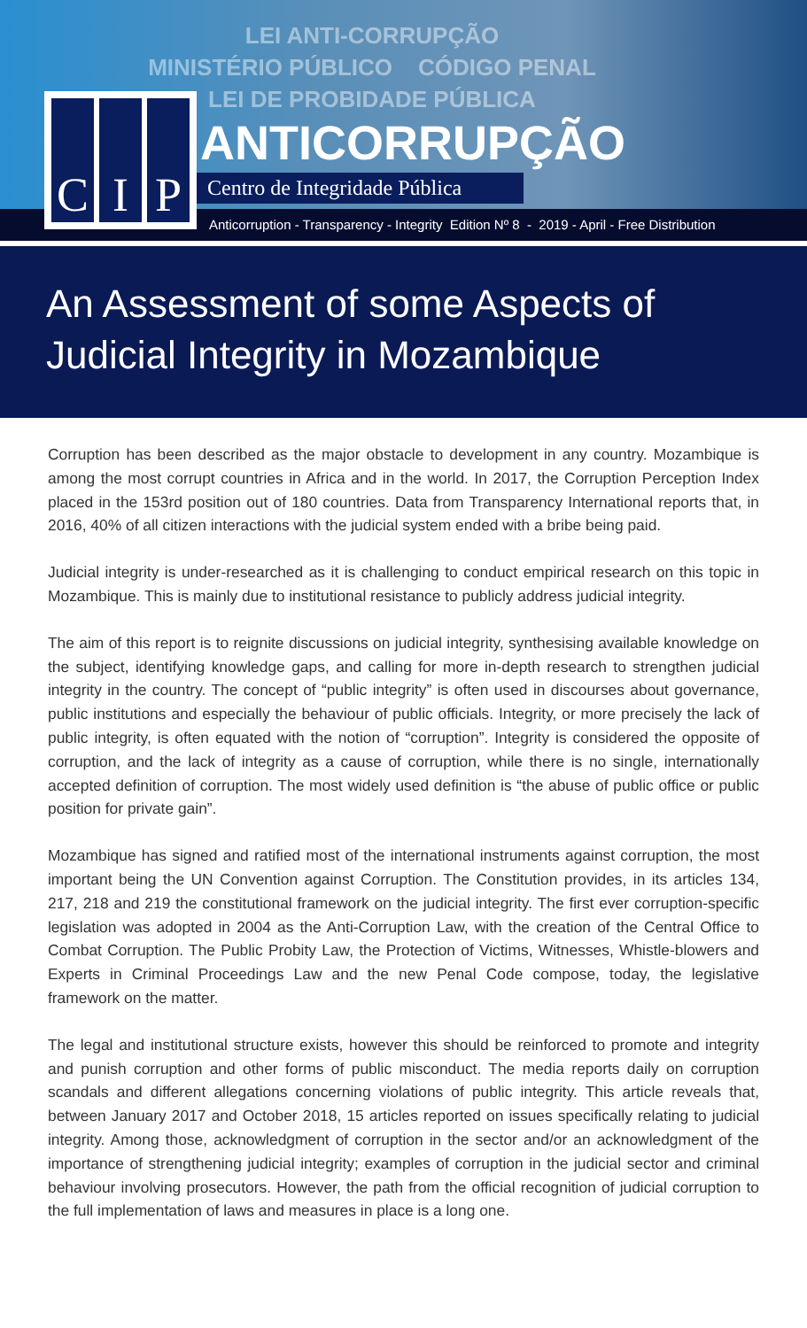LEI ANTI-CORRUPÇÃO
MINISTÉRIO PÚBLICO CÓDIGO PENAL
LEI DE PROBIDADE PÚBLICA
ANTICORRUPÇÃO
Centro de Integridade Pública
Anticorruption - Transparency - Integrity Edition Nº 8 - 2019 - April - Free Distribution
C I P
An Assessment of some Aspects of Judicial Integrity in Mozambique
Corruption has been described as the major obstacle to development in any country. Mozambique is among the most corrupt countries in Africa and in the world. In 2017, the Corruption Perception Index placed in the 153rd position out of 180 countries. Data from Transparency International reports that, in 2016, 40% of all citizen interactions with the judicial system ended with a bribe being paid.
Judicial integrity is under-researched as it is challenging to conduct empirical research on this topic in Mozambique. This is mainly due to institutional resistance to publicly address judicial integrity.
The aim of this report is to reignite discussions on judicial integrity, synthesising available knowledge on the subject, identifying knowledge gaps, and calling for more in-depth research to strengthen judicial integrity in the country. The concept of “public integrity” is often used in discourses about governance, public institutions and especially the behaviour of public officials. Integrity, or more precisely the lack of public integrity, is often equated with the notion of “corruption”. Integrity is considered the opposite of corruption, and the lack of integrity as a cause of corruption, while there is no single, internationally accepted definition of corruption. The most widely used definition is “the abuse of public office or public position for private gain”.
Mozambique has signed and ratified most of the international instruments against corruption, the most important being the UN Convention against Corruption. The Constitution provides, in its articles 134, 217, 218 and 219 the constitutional framework on the judicial integrity. The first ever corruption-specific legislation was adopted in 2004 as the Anti-Corruption Law, with the creation of the Central Office to Combat Corruption. The Public Probity Law, the Protection of Victims, Witnesses, Whistle-blowers and Experts in Criminal Proceedings Law and the new Penal Code compose, today, the legislative framework on the matter.
The legal and institutional structure exists, however this should be reinforced to promote and integrity and punish corruption and other forms of public misconduct. The media reports daily on corruption scandals and different allegations concerning violations of public integrity. This article reveals that, between January 2017 and October 2018, 15 articles reported on issues specifically relating to judicial integrity. Among those, acknowledgment of corruption in the sector and/or an acknowledgment of the importance of strengthening judicial integrity; examples of corruption in the judicial sector and criminal behaviour involving prosecutors. However, the path from the official recognition of judicial corruption to the full implementation of laws and measures in place is a long one.